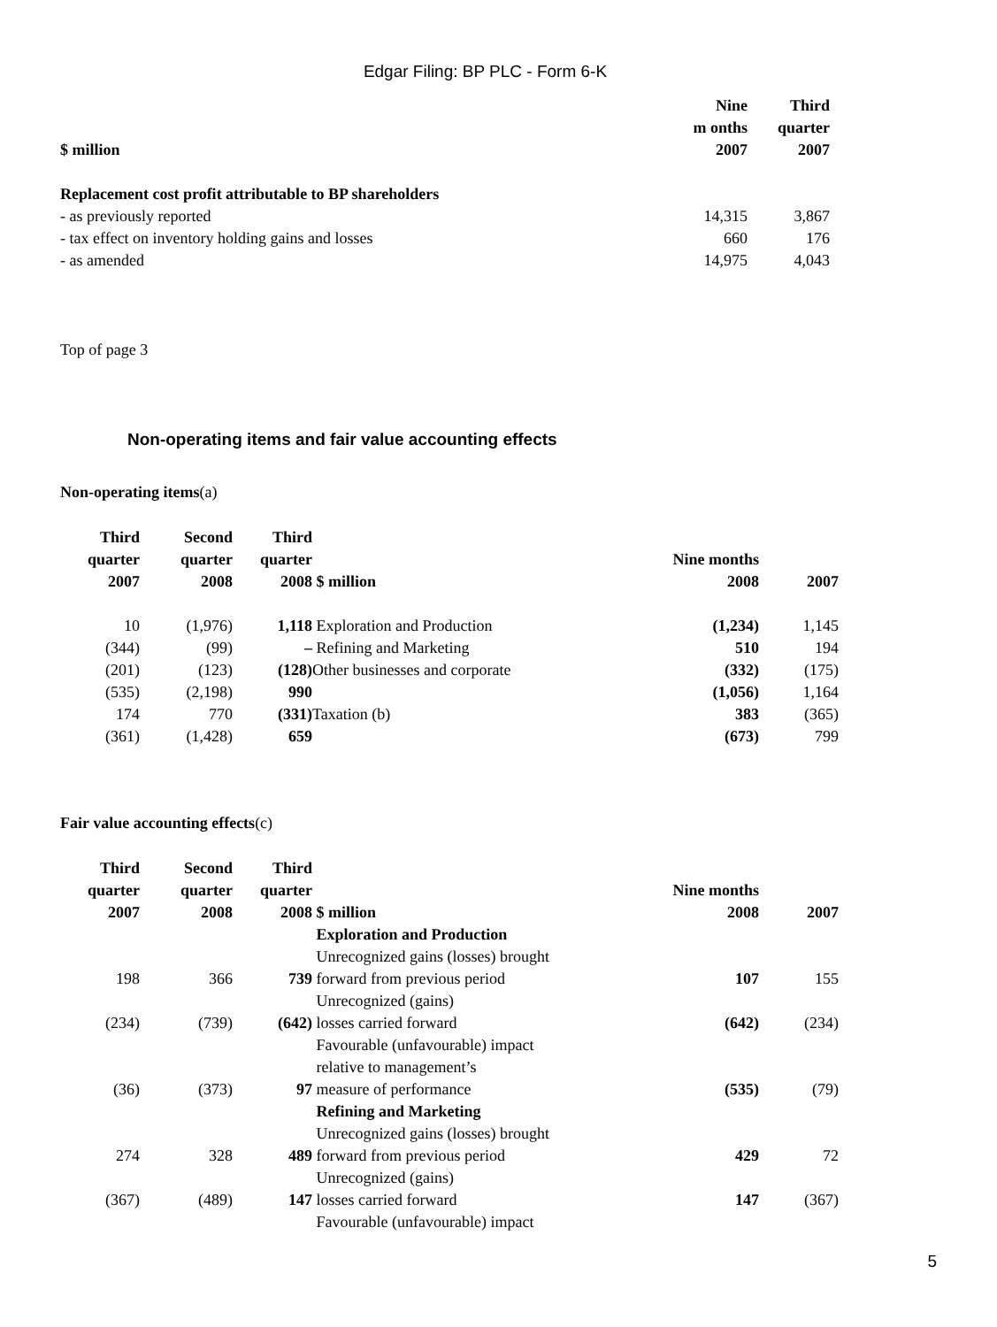Edgar Filing: BP PLC - Form 6-K
| $ million | Nine m onths 2007 | Third quarter 2007 |
| --- | --- | --- |
| Replacement cost profit attributable to BP shareholders | | |
| - as previously reported | 14,315 | 3,867 |
| - tax effect on inventory holding gains and losses | 660 | 176 |
| - as amended | 14,975 | 4,043 |
Top of page 3
Non-operating items and fair value accounting effects
Non-operating items(a)
| Third quarter 2007 | Second quarter 2008 | Third quarter 2008 | $ million | Nine months 2008 | 2007 |
| --- | --- | --- | --- | --- | --- |
| 10 | (1,976) | 1,118 | Exploration and Production | (1,234) | 1,145 |
| (344) | (99) | – | Refining and Marketing | 510 | 194 |
| (201) | (123) | (128) | Other businesses and corporate | (332) | (175) |
| (535) | (2,198) | 990 | | (1,056) | 1,164 |
| 174 | 770 | (331) | Taxation (b) | 383 | (365) |
| (361) | (1,428) | 659 | | (673) | 799 |
Fair value accounting effects(c)
| Third quarter 2007 | Second quarter 2008 | Third quarter 2008 | $ million | Nine months 2008 | 2007 |
| --- | --- | --- | --- | --- | --- |
| | | | Exploration and Production | | |
| 198 | 366 | 739 | Unrecognized gains (losses) brought forward from previous period | 107 | 155 |
| (234) | (739) | (642) | Unrecognized (gains) losses carried forward | (642) | (234) |
| (36) | (373) | 97 | Favourable (unfavourable) impact relative to management’s measure of performance | (535) | (79) |
| | | | Refining and Marketing | | |
| 274 | 328 | 489 | Unrecognized gains (losses) brought forward from previous period | 429 | 72 |
| (367) | (489) | 147 | Unrecognized (gains) losses carried forward | 147 | (367) |
| | | | Favourable (unfavourable) impact | | |
5